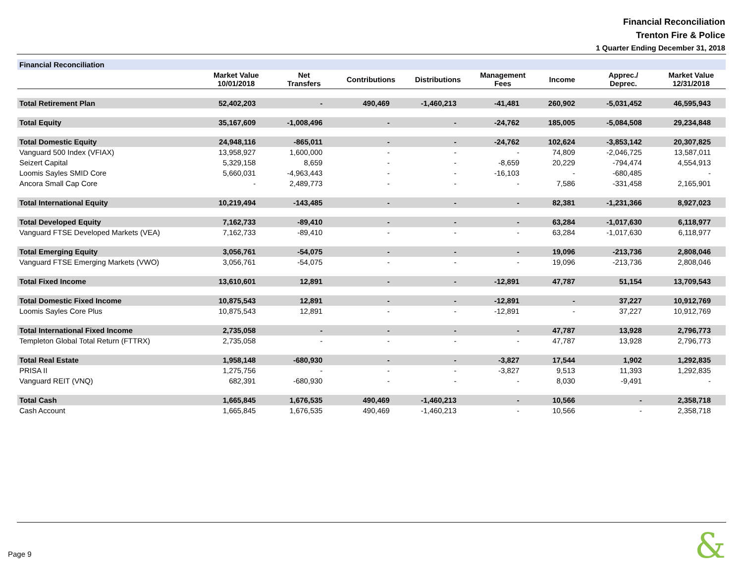Financial Reconciliation
Trenton Fire & Police
1 Quarter Ending December 31, 2018
| Financial Reconciliation | | | | | | | | |
| | Market Value 10/01/2018 | Net Transfers | Contributions | Distributions | Management Fees | Income | Apprec./ Deprec. | Market Value 12/31/2018 |
| Total Retirement Plan | 52,402,203 | - | 490,469 | -1,460,213 | -41,481 | 260,902 | -5,031,452 | 46,595,943 |
| Total Equity | 35,167,609 | -1,008,496 | - | - | -24,762 | 185,005 | -5,084,508 | 29,234,848 |
| Total Domestic Equity | 24,948,116 | -865,011 | - | - | -24,762 | 102,624 | -3,853,142 | 20,307,825 |
| Vanguard 500 Index (VFIAX) | 13,958,927 | 1,600,000 | - | - | - | 74,809 | -2,046,725 | 13,587,011 |
| Seizert Capital | 5,329,158 | 8,659 | - | - | -8,659 | 20,229 | -794,474 | 4,554,913 |
| Loomis Sayles SMID Core | 5,660,031 | -4,963,443 | - | - | -16,103 | - | -680,485 | - |
| Ancora Small Cap Core | - | 2,489,773 | - | - | - | 7,586 | -331,458 | 2,165,901 |
| Total International Equity | 10,219,494 | -143,485 | - | - | - | 82,381 | -1,231,366 | 8,927,023 |
| Total Developed Equity | 7,162,733 | -89,410 | - | - | - | 63,284 | -1,017,630 | 6,118,977 |
| Vanguard FTSE Developed Markets (VEA) | 7,162,733 | -89,410 | - | - | - | 63,284 | -1,017,630 | 6,118,977 |
| Total Emerging Equity | 3,056,761 | -54,075 | - | - | - | 19,096 | -213,736 | 2,808,046 |
| Vanguard FTSE Emerging Markets (VWO) | 3,056,761 | -54,075 | - | - | - | 19,096 | -213,736 | 2,808,046 |
| Total Fixed Income | 13,610,601 | 12,891 | - | - | -12,891 | 47,787 | 51,154 | 13,709,543 |
| Total Domestic Fixed Income | 10,875,543 | 12,891 | - | - | -12,891 | - | 37,227 | 10,912,769 |
| Loomis Sayles Core Plus | 10,875,543 | 12,891 | - | - | -12,891 | - | 37,227 | 10,912,769 |
| Total International Fixed Income | 2,735,058 | - | - | - | - | 47,787 | 13,928 | 2,796,773 |
| Templeton Global Total Return (FTTRX) | 2,735,058 | - | - | - | - | 47,787 | 13,928 | 2,796,773 |
| Total Real Estate | 1,958,148 | -680,930 | - | - | -3,827 | 17,544 | 1,902 | 1,292,835 |
| PRISA II | 1,275,756 | - | - | - | -3,827 | 9,513 | 11,393 | 1,292,835 |
| Vanguard REIT (VNQ) | 682,391 | -680,930 | - | - | - | 8,030 | -9,491 | - |
| Total Cash | 1,665,845 | 1,676,535 | 490,469 | -1,460,213 | - | 10,566 | - | 2,358,718 |
| Cash Account | 1,665,845 | 1,676,535 | 490,469 | -1,460,213 | - | 10,566 | - | 2,358,718 |
Page 9 &